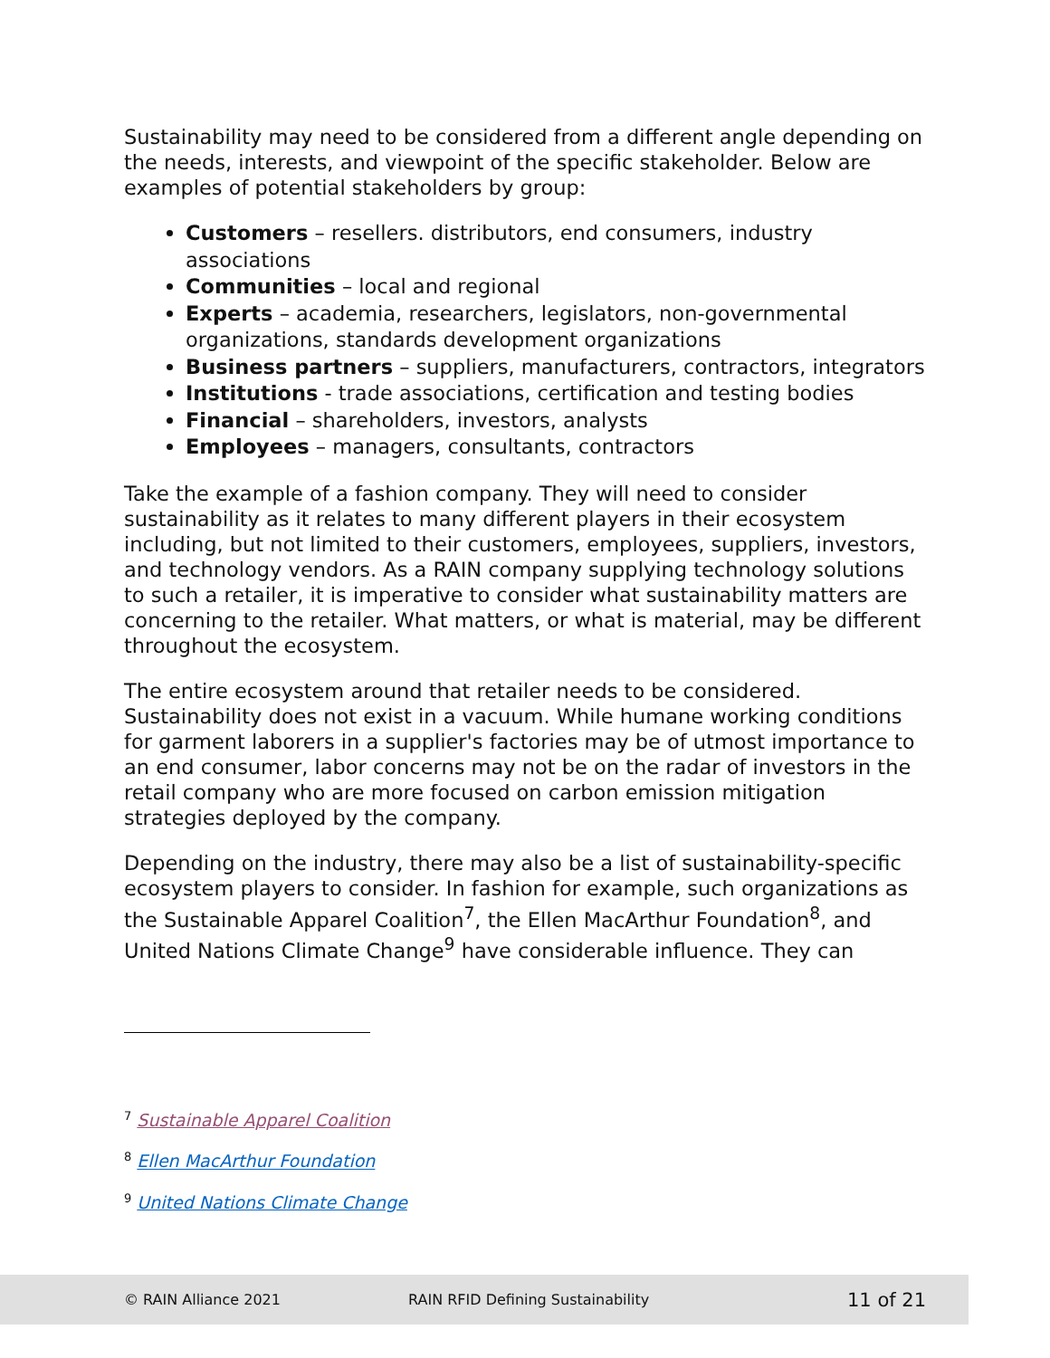Sustainability may need to be considered from a different angle depending on the needs, interests, and viewpoint of the specific stakeholder. Below are examples of potential stakeholders by group:
Customers – resellers. distributors, end consumers, industry associations
Communities – local and regional
Experts – academia, researchers, legislators, non-governmental organizations, standards development organizations
Business partners – suppliers, manufacturers, contractors, integrators
Institutions - trade associations, certification and testing bodies
Financial – shareholders, investors, analysts
Employees – managers, consultants, contractors
Take the example of a fashion company. They will need to consider sustainability as it relates to many different players in their ecosystem including, but not limited to their customers, employees, suppliers, investors, and technology vendors. As a RAIN company supplying technology solutions to such a retailer, it is imperative to consider what sustainability matters are concerning to the retailer. What matters, or what is material, may be different throughout the ecosystem.
The entire ecosystem around that retailer needs to be considered. Sustainability does not exist in a vacuum. While humane working conditions for garment laborers in a supplier's factories may be of utmost importance to an end consumer, labor concerns may not be on the radar of investors in the retail company who are more focused on carbon emission mitigation strategies deployed by the company.
Depending on the industry, there may also be a list of sustainability-specific ecosystem players to consider. In fashion for example, such organizations as the Sustainable Apparel Coalition<sup>7</sup>, the Ellen MacArthur Foundation<sup>8</sup>, and United Nations Climate Change<sup>9</sup> have considerable influence. They can
<sup>7</sup> Sustainable Apparel Coalition
<sup>8</sup> Ellen MacArthur Foundation
<sup>9</sup> United Nations Climate Change
© RAIN Alliance 2021 RAIN RFID Defining Sustainability 11 of 21